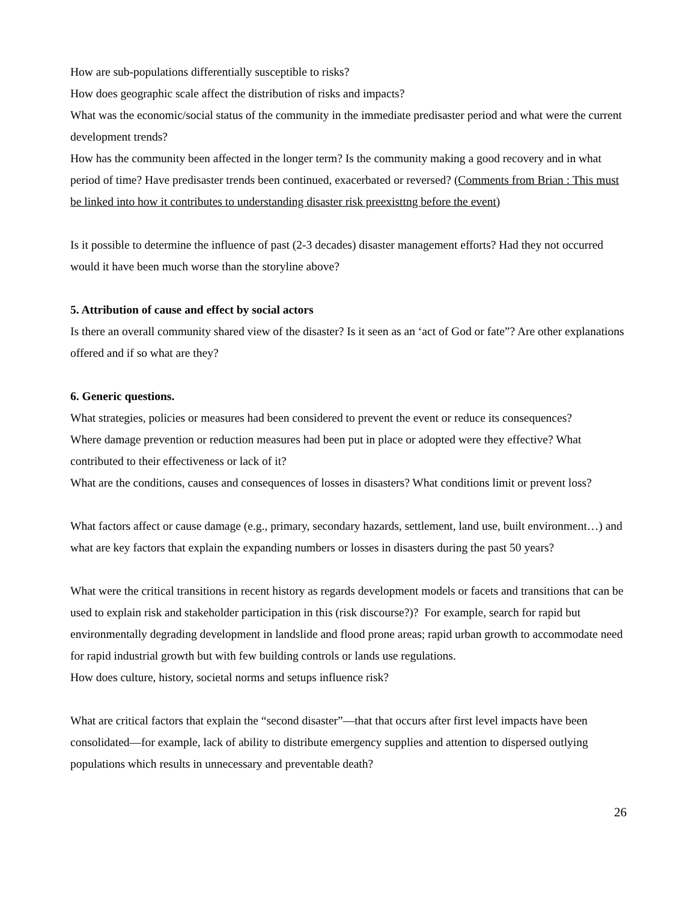How are sub-populations differentially susceptible to risks?
How does geographic scale affect the distribution of risks and impacts?
What was the economic/social status of the community in the immediate predisaster period and what were the current development trends?
How has the community been affected in the longer term? Is the community making a good recovery and in what period of time? Have predisaster trends been continued, exacerbated or reversed? (Comments from Brian : This must be linked into how it contributes to understanding disaster risk preexisttng before the event)
Is it possible to determine the influence of past (2-3 decades) disaster management efforts? Had they not occurred would it have been much worse than the storyline above?
5. Attribution of cause and effect by social actors
Is there an overall community shared view of the disaster? Is it seen as an ‘act of God or fate”? Are other explanations offered and if so what are they?
6. Generic questions.
What strategies, policies or measures had been considered to prevent the event or reduce its consequences?
Where damage prevention or reduction measures had been put in place or adopted were they effective? What contributed to their effectiveness or lack of it?
What are the conditions, causes and consequences of losses in disasters? What conditions limit or prevent loss?
What factors affect or cause damage (e.g., primary, secondary hazards, settlement, land use, built environment…) and what are key factors that explain the expanding numbers or losses in disasters during the past 50 years?
What were the critical transitions in recent history as regards development models or facets and transitions that can be used to explain risk and stakeholder participation in this (risk discourse?)? For example, search for rapid but environmentally degrading development in landslide and flood prone areas; rapid urban growth to accommodate need for rapid industrial growth but with few building controls or lands use regulations.
How does culture, history, societal norms and setups influence risk?
What are critical factors that explain the “second disaster”—that that occurs after first level impacts have been consolidated—for example, lack of ability to distribute emergency supplies and attention to dispersed outlying populations which results in unnecessary and preventable death?
26